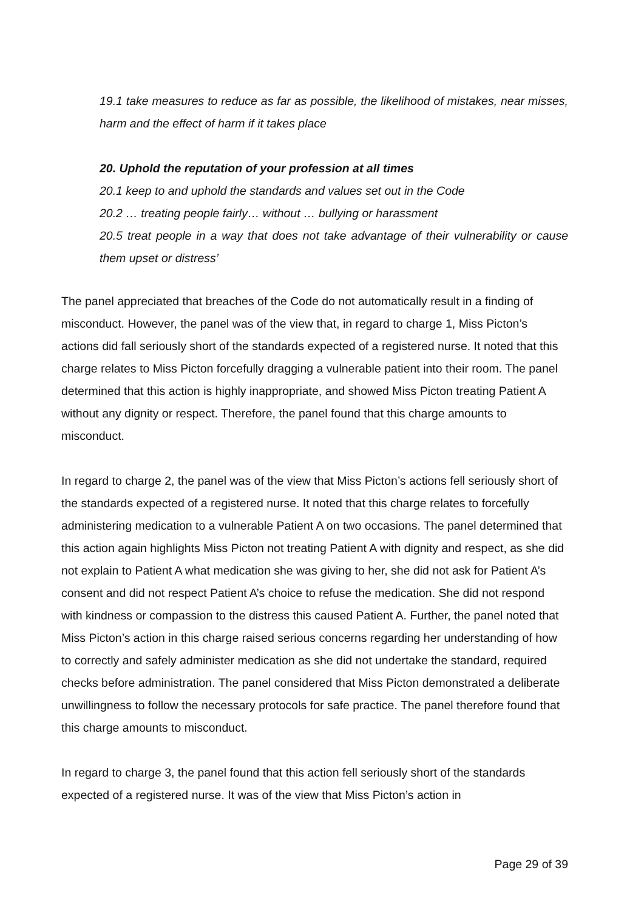19.1 take measures to reduce as far as possible, the likelihood of mistakes, near misses, harm and the effect of harm if it takes place
20. Uphold the reputation of your profession at all times
20.1 keep to and uphold the standards and values set out in the Code
20.2 … treating people fairly… without … bullying or harassment
20.5 treat people in a way that does not take advantage of their vulnerability or cause them upset or distress’
The panel appreciated that breaches of the Code do not automatically result in a finding of misconduct. However, the panel was of the view that, in regard to charge 1, Miss Picton’s actions did fall seriously short of the standards expected of a registered nurse. It noted that this charge relates to Miss Picton forcefully dragging a vulnerable patient into their room. The panel determined that this action is highly inappropriate, and showed Miss Picton treating Patient A without any dignity or respect. Therefore, the panel found that this charge amounts to misconduct.
In regard to charge 2, the panel was of the view that Miss Picton’s actions fell seriously short of the standards expected of a registered nurse. It noted that this charge relates to forcefully administering medication to a vulnerable Patient A on two occasions. The panel determined that this action again highlights Miss Picton not treating Patient A with dignity and respect, as she did not explain to Patient A what medication she was giving to her, she did not ask for Patient A’s consent and did not respect Patient A’s choice to refuse the medication. She did not respond with kindness or compassion to the distress this caused Patient A. Further, the panel noted that Miss Picton’s action in this charge raised serious concerns regarding her understanding of how to correctly and safely administer medication as she did not undertake the standard, required checks before administration. The panel considered that Miss Picton demonstrated a deliberate unwillingness to follow the necessary protocols for safe practice. The panel therefore found that this charge amounts to misconduct.
In regard to charge 3, the panel found that this action fell seriously short of the standards expected of a registered nurse. It was of the view that Miss Picton’s action in
Page 29 of 39